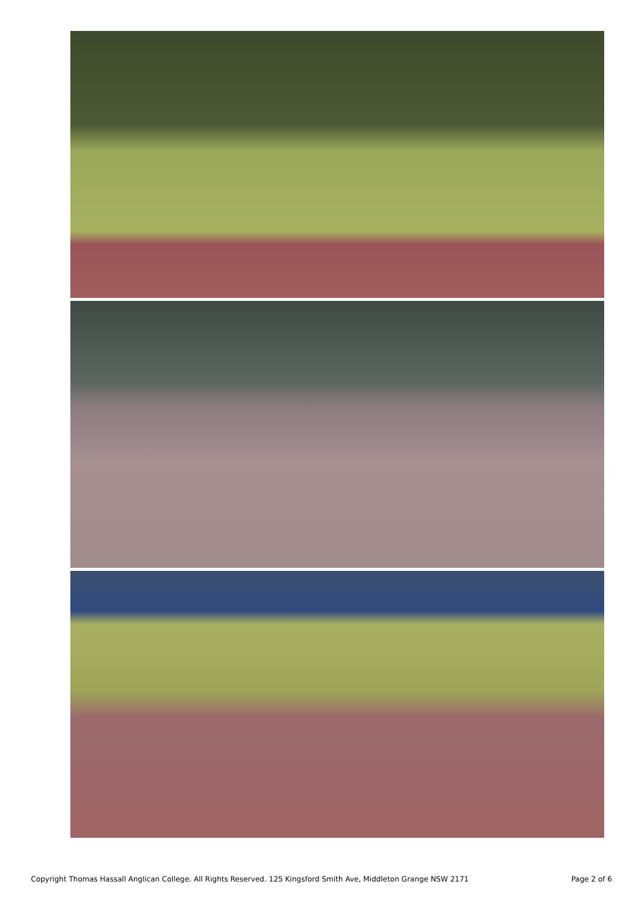Copyright Thomas Hassall Anglican College. All Rights Reserved. 125 Kingsford Smith Ave, Middleton Grange NSW 2171 Page 2 of 6